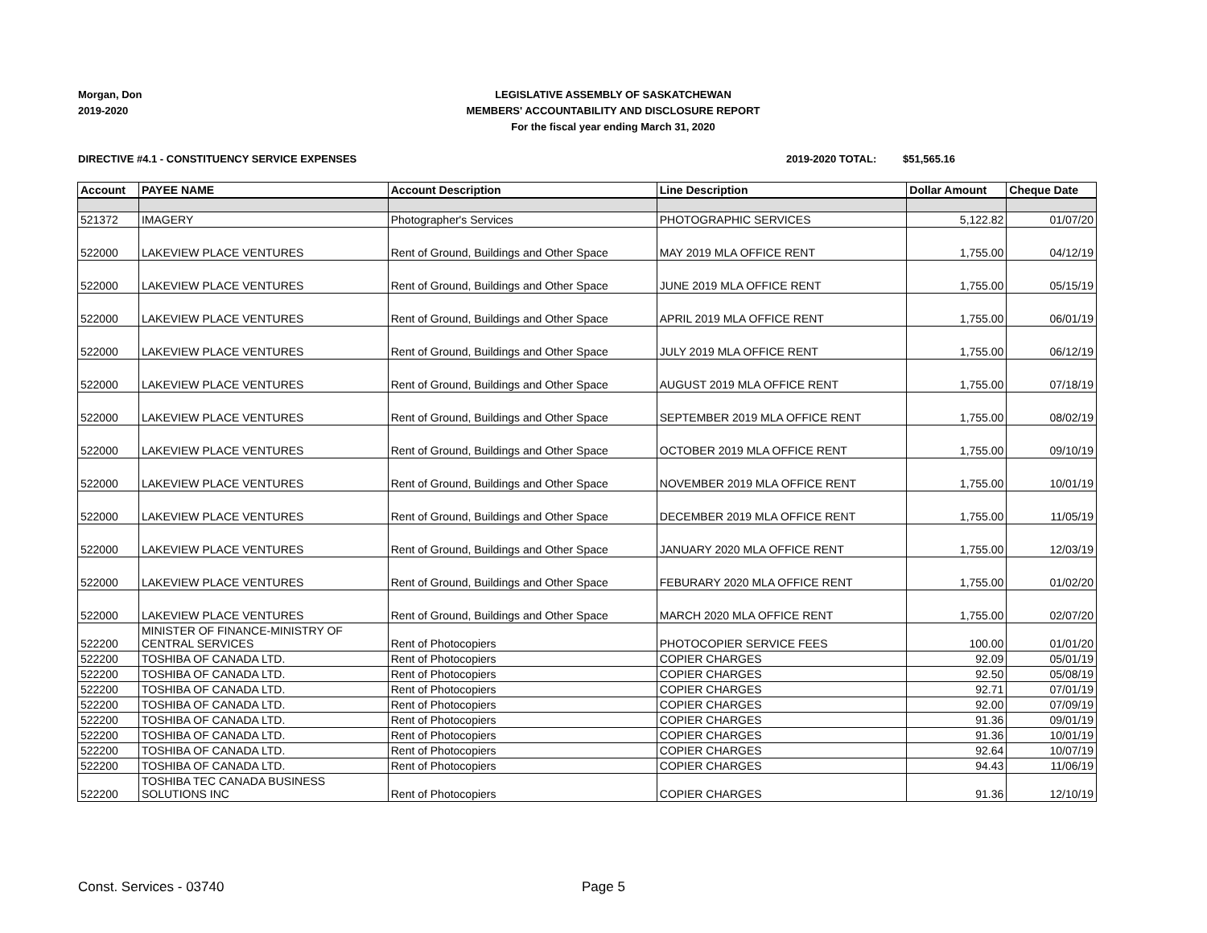Morgan, Don
2019-2020
LEGISLATIVE ASSEMBLY OF SASKATCHEWAN
MEMBERS' ACCOUNTABILITY AND DISCLOSURE REPORT
For the fiscal year ending March 31, 2020
DIRECTIVE #4.1 - CONSTITUENCY SERVICE EXPENSES 2019-2020 TOTAL: $51,565.16
| Account | PAYEE NAME | Account Description | Line Description | Dollar Amount | Cheque Date |
| --- | --- | --- | --- | --- | --- |
| 521372 | IMAGERY | Photographer's Services | PHOTOGRAPHIC SERVICES | 5,122.82 | 01/07/20 |
| 522000 | LAKEVIEW PLACE VENTURES | Rent of Ground, Buildings and Other Space | MAY 2019 MLA OFFICE RENT | 1,755.00 | 04/12/19 |
| 522000 | LAKEVIEW PLACE VENTURES | Rent of Ground, Buildings and Other Space | JUNE 2019 MLA OFFICE RENT | 1,755.00 | 05/15/19 |
| 522000 | LAKEVIEW PLACE VENTURES | Rent of Ground, Buildings and Other Space | APRIL 2019 MLA OFFICE RENT | 1,755.00 | 06/01/19 |
| 522000 | LAKEVIEW PLACE VENTURES | Rent of Ground, Buildings and Other Space | JULY 2019 MLA OFFICE RENT | 1,755.00 | 06/12/19 |
| 522000 | LAKEVIEW PLACE VENTURES | Rent of Ground, Buildings and Other Space | AUGUST 2019 MLA OFFICE RENT | 1,755.00 | 07/18/19 |
| 522000 | LAKEVIEW PLACE VENTURES | Rent of Ground, Buildings and Other Space | SEPTEMBER 2019 MLA OFFICE RENT | 1,755.00 | 08/02/19 |
| 522000 | LAKEVIEW PLACE VENTURES | Rent of Ground, Buildings and Other Space | OCTOBER 2019 MLA OFFICE RENT | 1,755.00 | 09/10/19 |
| 522000 | LAKEVIEW PLACE VENTURES | Rent of Ground, Buildings and Other Space | NOVEMBER 2019 MLA OFFICE RENT | 1,755.00 | 10/01/19 |
| 522000 | LAKEVIEW PLACE VENTURES | Rent of Ground, Buildings and Other Space | DECEMBER 2019 MLA OFFICE RENT | 1,755.00 | 11/05/19 |
| 522000 | LAKEVIEW PLACE VENTURES | Rent of Ground, Buildings and Other Space | JANUARY 2020 MLA OFFICE RENT | 1,755.00 | 12/03/19 |
| 522000 | LAKEVIEW PLACE VENTURES | Rent of Ground, Buildings and Other Space | FEBURARY 2020 MLA OFFICE RENT | 1,755.00 | 01/02/20 |
| 522000 | LAKEVIEW PLACE VENTURES | Rent of Ground, Buildings and Other Space | MARCH 2020 MLA OFFICE RENT | 1,755.00 | 02/07/20 |
| 522200 | MINISTER OF FINANCE-MINISTRY OF CENTRAL SERVICES | Rent of Photocopiers | PHOTOCOPIER SERVICE FEES | 100.00 | 01/01/20 |
| 522200 | TOSHIBA OF CANADA LTD. | Rent of Photocopiers | COPIER CHARGES | 92.09 | 05/01/19 |
| 522200 | TOSHIBA OF CANADA LTD. | Rent of Photocopiers | COPIER CHARGES | 92.50 | 05/08/19 |
| 522200 | TOSHIBA OF CANADA LTD. | Rent of Photocopiers | COPIER CHARGES | 92.71 | 07/01/19 |
| 522200 | TOSHIBA OF CANADA LTD. | Rent of Photocopiers | COPIER CHARGES | 92.00 | 07/09/19 |
| 522200 | TOSHIBA OF CANADA LTD. | Rent of Photocopiers | COPIER CHARGES | 91.36 | 09/01/19 |
| 522200 | TOSHIBA OF CANADA LTD. | Rent of Photocopiers | COPIER CHARGES | 91.36 | 10/01/19 |
| 522200 | TOSHIBA OF CANADA LTD. | Rent of Photocopiers | COPIER CHARGES | 92.64 | 10/07/19 |
| 522200 | TOSHIBA OF CANADA LTD. | Rent of Photocopiers | COPIER CHARGES | 94.43 | 11/06/19 |
| 522200 | TOSHIBA TEC CANADA BUSINESS SOLUTIONS INC | Rent of Photocopiers | COPIER CHARGES | 91.36 | 12/10/19 |
Const. Services - 03740 Page 5